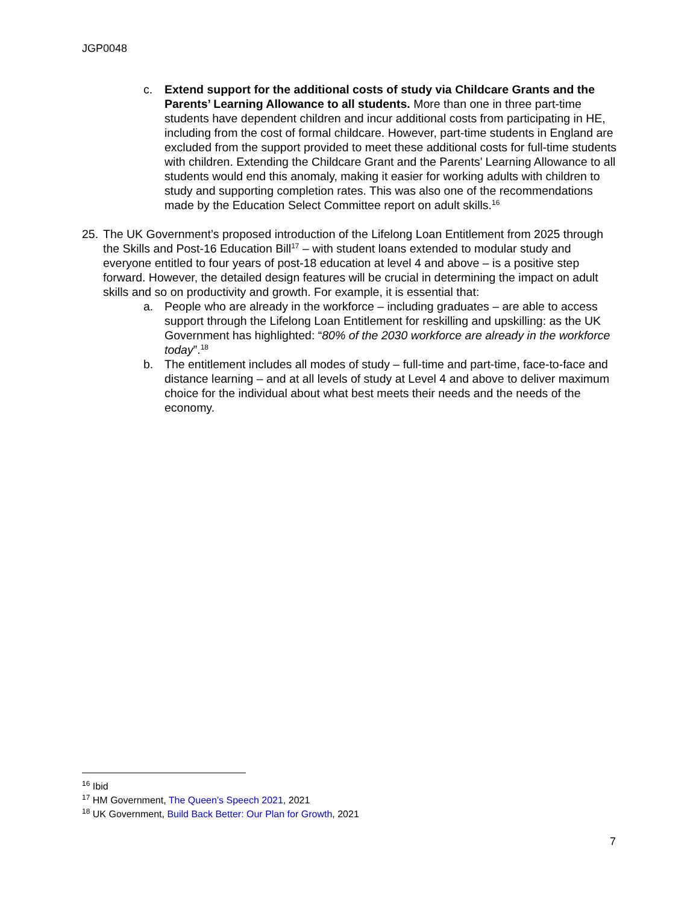JGP0048
c. Extend support for the additional costs of study via Childcare Grants and the Parents’ Learning Allowance to all students. More than one in three part-time students have dependent children and incur additional costs from participating in HE, including from the cost of formal childcare. However, part-time students in England are excluded from the support provided to meet these additional costs for full-time students with children. Extending the Childcare Grant and the Parents’ Learning Allowance to all students would end this anomaly, making it easier for working adults with children to study and supporting completion rates. This was also one of the recommendations made by the Education Select Committee report on adult skills.<sup>16</sup>
25.
The UK Government’s proposed introduction of the Lifelong Loan Entitlement from 2025 through the Skills and Post-16 Education Bill<sup>17</sup> – with student loans extended to modular study and everyone entitled to four years of post-18 education at level 4 and above – is a positive step forward. However, the detailed design features will be crucial in determining the impact on adult skills and so on productivity and growth. For example, it is essential that:
a. People who are already in the workforce – including graduates – are able to access support through the Lifelong Loan Entitlement for reskilling and upskilling: as the UK Government has highlighted: “80% of the 2030 workforce are already in the workforce today”.<sup>18</sup>
b. The entitlement includes all modes of study – full-time and part-time, face-to-face and distance learning – and at all levels of study at Level 4 and above to deliver maximum choice for the individual about what best meets their needs and the needs of the economy.
<sup>16</sup> Ibid
<sup>17</sup> HM Government, The Queen’s Speech 2021, 2021
<sup>18</sup> UK Government, Build Back Better: Our Plan for Growth, 2021
7